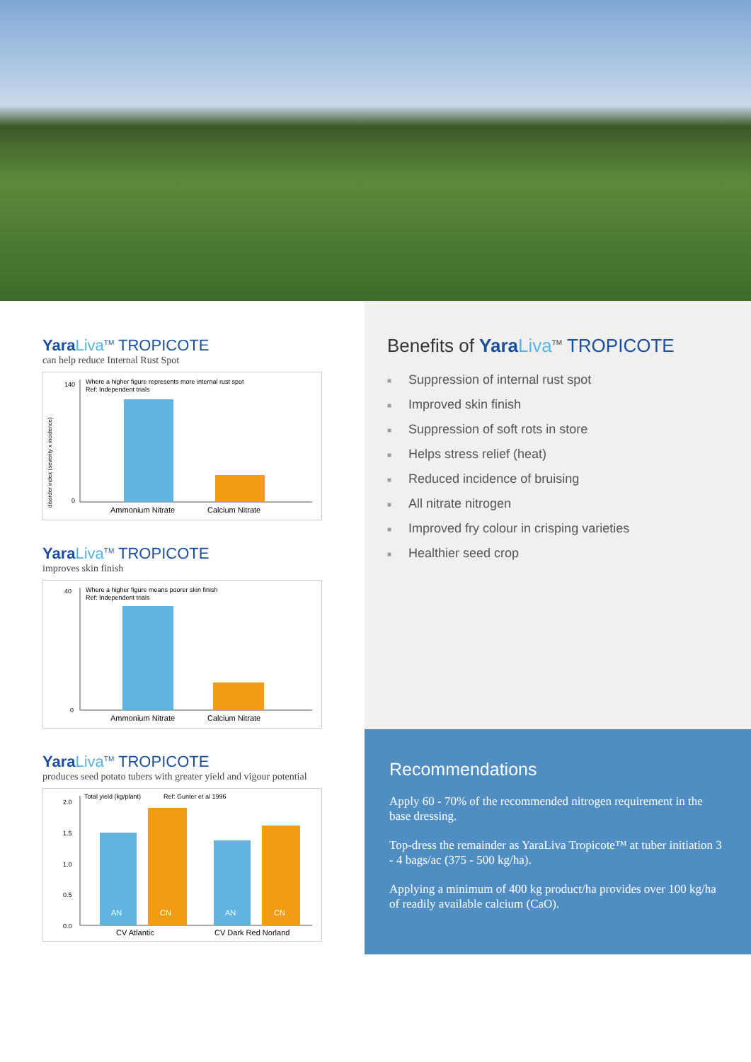Yara Liva<sup>TM</sup> TROPICOTE
can help reduce Internal Rust Spot
Where a higher figure represents more internal rust spot
Ref: Independent trials
disorder index (severity x incidence)
140
0
Ammonium Nitrate
Calcium Nitrate
Yara Liva<sup>TM</sup> TROPICOTE
improves skin finish
Where a higher figure means poorer skin finish
Ref: Independent trials
40
0
Ammonium Nitrate
Calcium Nitrate
Yara Liva<sup>TM</sup> TROPICOTE
produces seed potato tubers with greater yield and vigour potential
Total yield (kg/plant)
Ref: Gunter et al 1996
2.0
1.5
1.0
0.5
0.0
AN
CN
AN
CN
CV Atlantic
CV Dark Red Norland
Benefits of Yara Liva<sup>TM</sup> TROPICOTE
■ Suppression of internal rust spot
■ Improved skin finish
■ Suppression of soft rots in store
■ Helps stress relief (heat)
■ Reduced incidence of bruising
■ All nitrate nitrogen
■ Improved fry colour in crisping varieties
■ Healthier seed crop
Recommendations
Apply 60 - 70% of the recommended nitrogen requirement in the base dressing.
Top-dress the remainder as YaraLiva Tropicote™ at tuber initiation 3 - 4 bags/ac (375 - 500 kg/ha).
Applying a minimum of 400 kg product/ha provides over 100 kg/ha of readily available calcium (CaO).